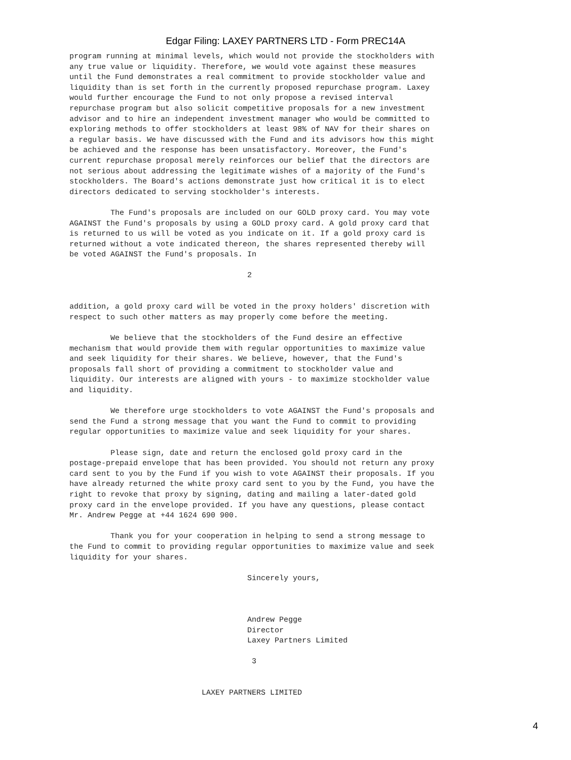Edgar Filing: LAXEY PARTNERS LTD - Form PREC14A
program running at minimal levels, which would not provide the stockholders with
any true value or liquidity. Therefore, we would vote against these measures
until the Fund demonstrates a real commitment to provide stockholder value and
liquidity than is set forth in the currently proposed repurchase program. Laxey
would further encourage the Fund to not only propose a revised interval
repurchase program but also solicit competitive proposals for a new investment
advisor and to hire an independent investment manager who would be committed to
exploring methods to offer stockholders at least 98% of NAV for their shares on
a regular basis. We have discussed with the Fund and its advisors how this might
be achieved and the response has been unsatisfactory. Moreover, the Fund's
current repurchase proposal merely reinforces our belief that the directors are
not serious about addressing the legitimate wishes of a majority of the Fund's
stockholders. The Board's actions demonstrate just how critical it is to elect
directors dedicated to serving stockholder's interests.

         The Fund's proposals are included on our GOLD proxy card. You may vote
AGAINST the Fund's proposals by using a GOLD proxy card. A gold proxy card that
is returned to us will be voted as you indicate on it. If a gold proxy card is
returned without a vote indicated thereon, the shares represented thereby will
be voted AGAINST the Fund's proposals. In

                                       2


addition, a gold proxy card will be voted in the proxy holders' discretion with
respect to such other matters as may properly come before the meeting.

         We believe that the stockholders of the Fund desire an effective
mechanism that would provide them with regular opportunities to maximize value
and seek liquidity for their shares. We believe, however, that the Fund's
proposals fall short of providing a commitment to stockholder value and
liquidity. Our interests are aligned with yours - to maximize stockholder value
and liquidity.

         We therefore urge stockholders to vote AGAINST the Fund's proposals and
send the Fund a strong message that you want the Fund to commit to providing
regular opportunities to maximize value and seek liquidity for your shares.

         Please sign, date and return the enclosed gold proxy card in the
postage-prepaid envelope that has been provided. You should not return any proxy
card sent to you by the Fund if you wish to vote AGAINST their proposals. If you
have already returned the white proxy card sent to you by the Fund, you have the
right to revoke that proxy by signing, dating and mailing a later-dated gold
proxy card in the envelope provided. If you have any questions, please contact
Mr. Andrew Pegge at +44 1624 690 900.

         Thank you for your cooperation in helping to send a strong message to
the Fund to commit to providing regular opportunities to maximize value and seek
liquidity for your shares.

                                       Sincerely yours,



                                       Andrew Pegge
                                       Director
                                       Laxey Partners Limited

                                        3


                             LAXEY PARTNERS LIMITED
4